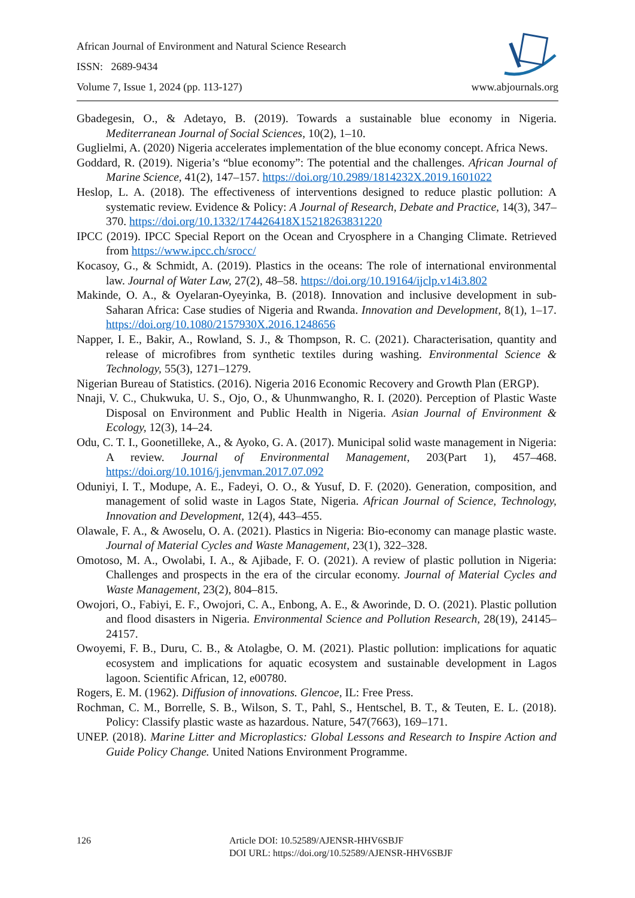African Journal of Environment and Natural Science Research
ISSN: 2689-9434
Volume 7, Issue 1, 2024 (pp. 113-127) www.abjournals.org
Gbadegesin, O., & Adetayo, B. (2019). Towards a sustainable blue economy in Nigeria. Mediterranean Journal of Social Sciences, 10(2), 1–10.
Guglielmi, A. (2020) Nigeria accelerates implementation of the blue economy concept. Africa News.
Goddard, R. (2019). Nigeria’s “blue economy”: The potential and the challenges. African Journal of Marine Science, 41(2), 147–157. https://doi.org/10.2989/1814232X.2019.1601022
Heslop, L. A. (2018). The effectiveness of interventions designed to reduce plastic pollution: A systematic review. Evidence & Policy: A Journal of Research, Debate and Practice, 14(3), 347–370. https://doi.org/10.1332/174426418X15218263831220
IPCC (2019). IPCC Special Report on the Ocean and Cryosphere in a Changing Climate. Retrieved from https://www.ipcc.ch/srocc/
Kocasoy, G., & Schmidt, A. (2019). Plastics in the oceans: The role of international environmental law. Journal of Water Law, 27(2), 48–58. https://doi.org/10.19164/ijclp.v14i3.802
Makinde, O. A., & Oyelaran-Oyeyinka, B. (2018). Innovation and inclusive development in sub-Saharan Africa: Case studies of Nigeria and Rwanda. Innovation and Development, 8(1), 1–17. https://doi.org/10.1080/2157930X.2016.1248656
Napper, I. E., Bakir, A., Rowland, S. J., & Thompson, R. C. (2021). Characterisation, quantity and release of microfibres from synthetic textiles during washing. Environmental Science & Technology, 55(3), 1271–1279.
Nigerian Bureau of Statistics. (2016). Nigeria 2016 Economic Recovery and Growth Plan (ERGP).
Nnaji, V. C., Chukwuka, U. S., Ojo, O., & Uhunmwangho, R. I. (2020). Perception of Plastic Waste Disposal on Environment and Public Health in Nigeria. Asian Journal of Environment & Ecology, 12(3), 14–24.
Odu, C. T. I., Goonetilleke, A., & Ayoko, G. A. (2017). Municipal solid waste management in Nigeria: A review. Journal of Environmental Management, 203(Part 1), 457–468. https://doi.org/10.1016/j.jenvman.2017.07.092
Oduniyi, I. T., Modupe, A. E., Fadeyi, O. O., & Yusuf, D. F. (2020). Generation, composition, and management of solid waste in Lagos State, Nigeria. African Journal of Science, Technology, Innovation and Development, 12(4), 443–455.
Olawale, F. A., & Awoselu, O. A. (2021). Plastics in Nigeria: Bio-economy can manage plastic waste. Journal of Material Cycles and Waste Management, 23(1), 322–328.
Omotoso, M. A., Owolabi, I. A., & Ajibade, F. O. (2021). A review of plastic pollution in Nigeria: Challenges and prospects in the era of the circular economy. Journal of Material Cycles and Waste Management, 23(2), 804–815.
Owojori, O., Fabiyi, E. F., Owojori, C. A., Enbong, A. E., & Aworinde, D. O. (2021). Plastic pollution and flood disasters in Nigeria. Environmental Science and Pollution Research, 28(19), 24145–24157.
Owoyemi, F. B., Duru, C. B., & Atolagbe, O. M. (2021). Plastic pollution: implications for aquatic ecosystem and implications for aquatic ecosystem and sustainable development in Lagos lagoon. Scientific African, 12, e00780.
Rogers, E. M. (1962). Diffusion of innovations. Glencoe, IL: Free Press.
Rochman, C. M., Borrelle, S. B., Wilson, S. T., Pahl, S., Hentschel, B. T., & Teuten, E. L. (2018). Policy: Classify plastic waste as hazardous. Nature, 547(7663), 169–171.
UNEP. (2018). Marine Litter and Microplastics: Global Lessons and Research to Inspire Action and Guide Policy Change. United Nations Environment Programme.
126 Article DOI: 10.52589/AJENSR-HHV6SBJF
DOI URL: https://doi.org/10.52589/AJENSR-HHV6SBJF